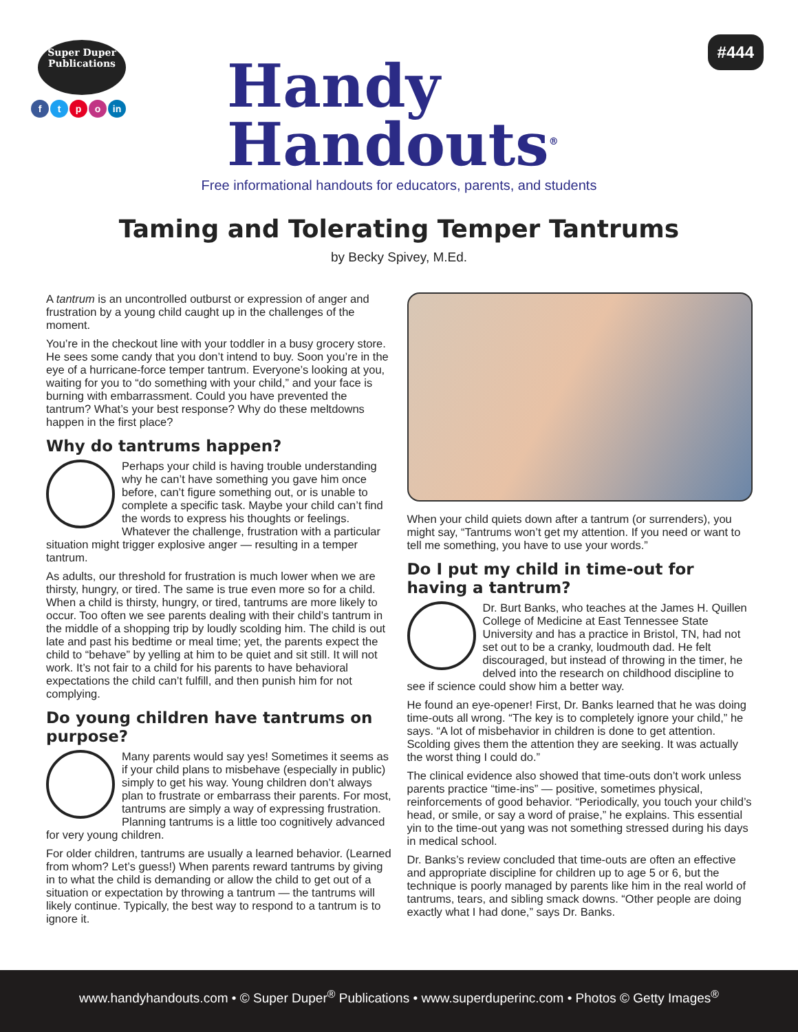Super Duper
Publications
ftpo in
Handy
Handouts<sup>®</sup>
#444
Free informational handouts for educators, parents, and students
Taming and Tolerating Temper Tantrums
by Becky Spivey, M.Ed.
A tantrum is an uncontrolled outburst or expression of anger and frustration by a young child caught up in the challenges of the moment.
You’re in the checkout line with your toddler in a busy grocery store. He sees some candy that you don’t intend to buy. Soon you’re in the eye of a hurricane-force temper tantrum. Everyone’s looking at you, waiting for you to “do something with your child,” and your face is burning with embarrassment. Could you have prevented the tantrum? What’s your best response? Why do these meltdowns happen in the first place?
Why do tantrums happen?
Perhaps your child is having trouble understanding why he can’t have something you gave him once before, can’t figure something out, or is unable to complete a specific task. Maybe your child can’t find the words to express his thoughts or feelings. Whatever the challenge, frustration with a particular situation might trigger explosive anger — resulting in a temper tantrum.
As adults, our threshold for frustration is much lower when we are thirsty, hungry, or tired. The same is true even more so for a child. When a child is thirsty, hungry, or tired, tantrums are more likely to occur. Too often we see parents dealing with their child’s tantrum in the middle of a shopping trip by loudly scolding him. The child is out late and past his bedtime or meal time; yet, the parents expect the child to “behave” by yelling at him to be quiet and sit still. It will not work. It’s not fair to a child for his parents to have behavioral expectations the child can’t fulfill, and then punish him for not complying.
Do young children have tantrums on purpose?
Many parents would say yes! Sometimes it seems as if your child plans to misbehave (especially in public) simply to get his way. Young children don’t always plan to frustrate or embarrass their parents. For most, tantrums are simply a way of expressing frustration. Planning tantrums is a little too cognitively advanced for very young children.
For older children, tantrums are usually a learned behavior. (Learned from whom? Let’s guess!) When parents reward tantrums by giving in to what the child is demanding or allow the child to get out of a situation or expectation by throwing a tantrum — the tantrums will likely continue. Typically, the best way to respond to a tantrum is to ignore it.
When your child quiets down after a tantrum (or surrenders), you might say, “Tantrums won’t get my attention. If you need or want to tell me something, you have to use your words.”
Do I put my child in time-out for having a tantrum?
Dr. Burt Banks, who teaches at the James H. Quillen College of Medicine at East Tennessee State University and has a practice in Bristol, TN, had not set out to be a cranky, loudmouth dad. He felt discouraged, but instead of throwing in the timer, he delved into the research on childhood discipline to see if science could show him a better way.
He found an eye-opener! First, Dr. Banks learned that he was doing time-outs all wrong. “The key is to completely ignore your child,” he says. “A lot of misbehavior in children is done to get attention. Scolding gives them the attention they are seeking. It was actually the worst thing I could do.”
The clinical evidence also showed that time-outs don’t work unless parents practice “time-ins” — positive, sometimes physical, reinforcements of good behavior. “Periodically, you touch your child’s head, or smile, or say a word of praise,” he explains. This essential yin to the time-out yang was not something stressed during his days in medical school.
Dr. Banks’s review concluded that time-outs are often an effective and appropriate discipline for children up to age 5 or 6, but the technique is poorly managed by parents like him in the real world of tantrums, tears, and sibling smack downs. “Other people are doing exactly what I had done,” says Dr. Banks.
www.handyhandouts.com • © Super Duper<sup>®</sup> Publications • www.superduperinc.com • Photos © Getty Images<sup>®</sup>